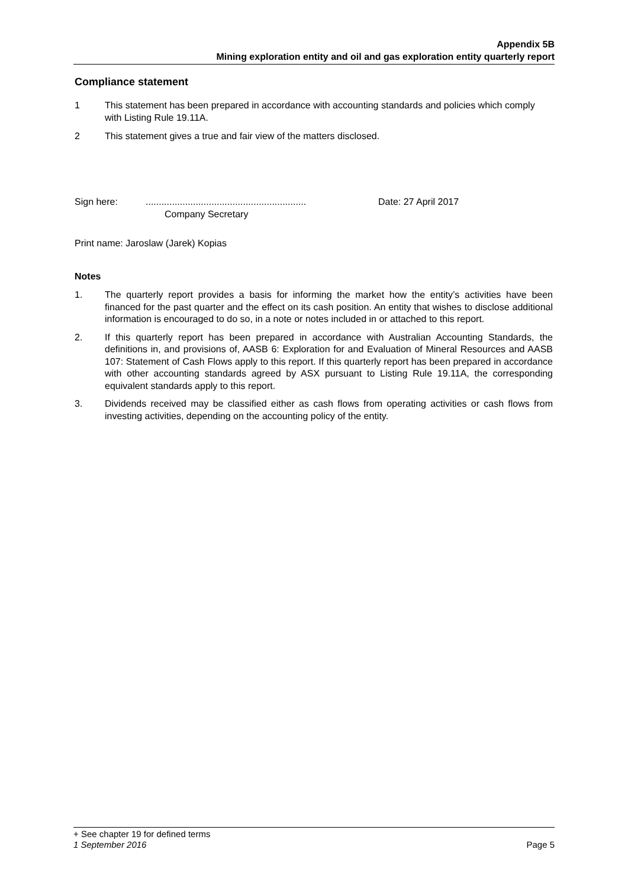Appendix 5B
Mining exploration entity and oil and gas exploration entity quarterly report
Compliance statement
1 This statement has been prepared in accordance with accounting standards and policies which comply with Listing Rule 19.11A.
2 This statement gives a true and fair view of the matters disclosed.
Sign here: .............................................................
Company Secretary Date: 27 April 2017
Print name: Jaroslaw (Jarek) Kopias
Notes
1. The quarterly report provides a basis for informing the market how the entity’s activities have been financed for the past quarter and the effect on its cash position. An entity that wishes to disclose additional information is encouraged to do so, in a note or notes included in or attached to this report.
2. If this quarterly report has been prepared in accordance with Australian Accounting Standards, the definitions in, and provisions of, AASB 6: Exploration for and Evaluation of Mineral Resources and AASB 107: Statement of Cash Flows apply to this report. If this quarterly report has been prepared in accordance with other accounting standards agreed by ASX pursuant to Listing Rule 19.11A, the corresponding equivalent standards apply to this report.
3. Dividends received may be classified either as cash flows from operating activities or cash flows from investing activities, depending on the accounting policy of the entity.
+ See chapter 19 for defined terms
1 September 2016 Page 5